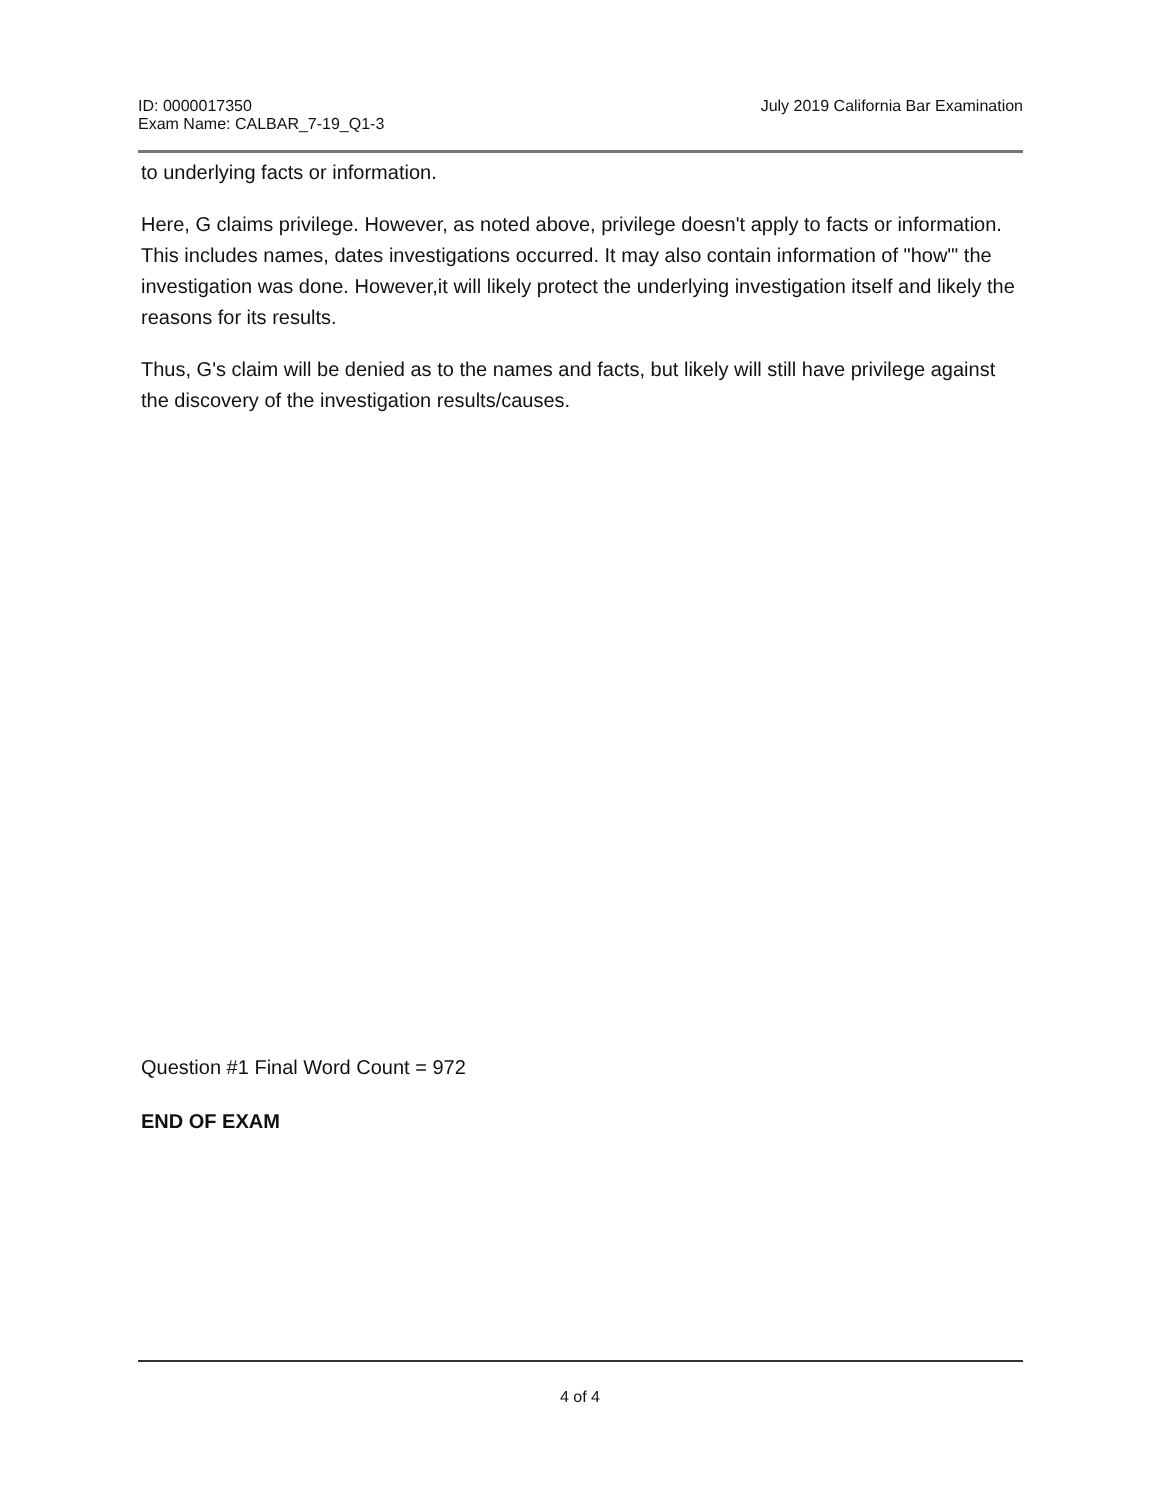ID: 0000017350
Exam Name: CALBAR_7-19_Q1-3
July 2019 California Bar Examination
to underlying facts or information.
Here, G claims privilege. However, as noted above, privilege doesn't apply to facts or information. This includes names, dates investigations occurred. It may also contain information of "how"' the investigation was done. However,it will likely protect the underlying investigation itself and likely the reasons for its results.
Thus, G's claim will be denied as to the names and facts, but likely will still have privilege against the discovery of the investigation results/causes.
Question #1 Final Word Count = 972
END OF EXAM
4 of 4